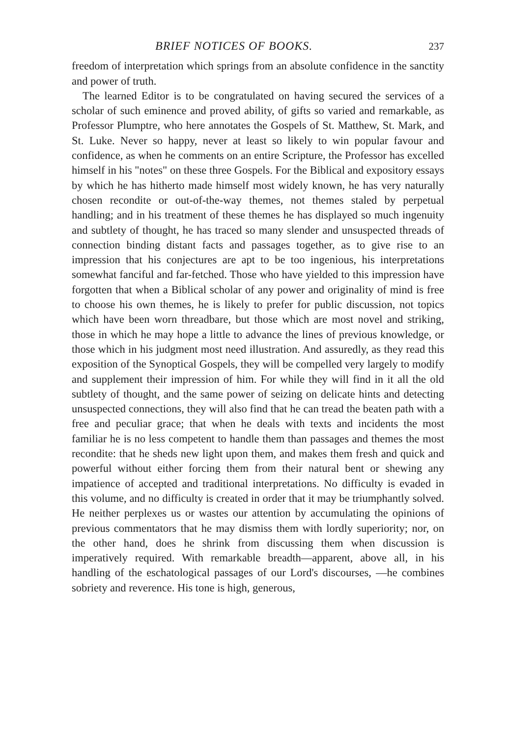BRIEF NOTICES OF BOOKS. 237
freedom of interpretation which springs from an absolute confidence in the sanctity and power of truth.
The learned Editor is to be congratulated on having secured the services of a scholar of such eminence and proved ability, of gifts so varied and remarkable, as Professor Plumptre, who here annotates the Gospels of St. Matthew, St. Mark, and St. Luke. Never so happy, never at least so likely to win popular favour and confidence, as when he comments on an entire Scripture, the Professor has excelled himself in his "notes" on these three Gospels. For the Biblical and expository essays by which he has hitherto made himself most widely known, he has very naturally chosen recondite or out-of-the-way themes, not themes staled by perpetual handling; and in his treatment of these themes he has displayed so much ingenuity and subtlety of thought, he has traced so many slender and unsuspected threads of connection binding distant facts and passages together, as to give rise to an impression that his conjectures are apt to be too ingenious, his interpretations somewhat fanciful and far-fetched. Those who have yielded to this impression have forgotten that when a Biblical scholar of any power and originality of mind is free to choose his own themes, he is likely to prefer for public discussion, not topics which have been worn threadbare, but those which are most novel and striking, those in which he may hope a little to advance the lines of previous knowledge, or those which in his judgment most need illustration. And assuredly, as they read this exposition of the Synoptical Gospels, they will be compelled very largely to modify and supplement their impression of him. For while they will find in it all the old subtlety of thought, and the same power of seizing on delicate hints and detecting unsuspected connections, they will also find that he can tread the beaten path with a free and peculiar grace; that when he deals with texts and incidents the most familiar he is no less competent to handle them than passages and themes the most recondite: that he sheds new light upon them, and makes them fresh and quick and powerful without either forcing them from their natural bent or shewing any impatience of accepted and traditional interpretations. No difficulty is evaded in this volume, and no difficulty is created in order that it may be triumphantly solved. He neither perplexes us or wastes our attention by accumulating the opinions of previous commentators that he may dismiss them with lordly superiority; nor, on the other hand, does he shrink from discussing them when discussion is imperatively required. With remarkable breadth—apparent, above all, in his handling of the eschatological passages of our Lord's discourses, —he combines sobriety and reverence. His tone is high, generous,